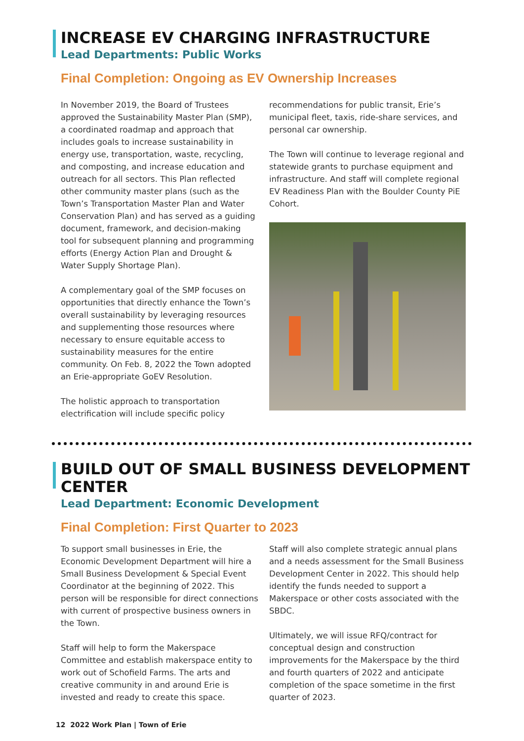INCREASE EV CHARGING INFRASTRUCTURE
Lead Departments: Public Works
Final Completion: Ongoing as EV Ownership Increases
In November 2019, the Board of Trustees approved the Sustainability Master Plan (SMP), a coordinated roadmap and approach that includes goals to increase sustainability in energy use, transportation, waste, recycling, and composting, and increase education and outreach for all sectors. This Plan reflected other community master plans (such as the Town’s Transportation Master Plan and Water Conservation Plan) and has served as a guiding document, framework, and decision-making tool for subsequent planning and programming efforts (Energy Action Plan and Drought & Water Supply Shortage Plan).
A complementary goal of the SMP focuses on opportunities that directly enhance the Town’s overall sustainability by leveraging resources and supplementing those resources where necessary to ensure equitable access to sustainability measures for the entire community. On Feb. 8, 2022 the Town adopted an Erie-appropriate GoEV Resolution.
The holistic approach to transportation electrification will include specific policy
recommendations for public transit, Erie’s municipal fleet, taxis, ride-share services, and personal car ownership.
The Town will continue to leverage regional and statewide grants to purchase equipment and infrastructure. And staff will complete regional EV Readiness Plan with the Boulder County PiE Cohort.
BUILD OUT OF SMALL BUSINESS DEVELOPMENT CENTER
Lead Department: Economic Development
Final Completion: First Quarter to 2023
To support small businesses in Erie, the Economic Development Department will hire a Small Business Development & Special Event Coordinator at the beginning of 2022. This person will be responsible for direct connections with current of prospective business owners in the Town.
Staff will help to form the Makerspace Committee and establish makerspace entity to work out of Schofield Farms. The arts and creative community in and around Erie is invested and ready to create this space.
Staff will also complete strategic annual plans and a needs assessment for the Small Business Development Center in 2022. This should help identify the funds needed to support a Makerspace or other costs associated with the SBDC.
Ultimately, we will issue RFQ/contract for conceptual design and construction improvements for the Makerspace by the third and fourth quarters of 2022 and anticipate completion of the space sometime in the first quarter of 2023.
12 2022 Work Plan | Town of Erie